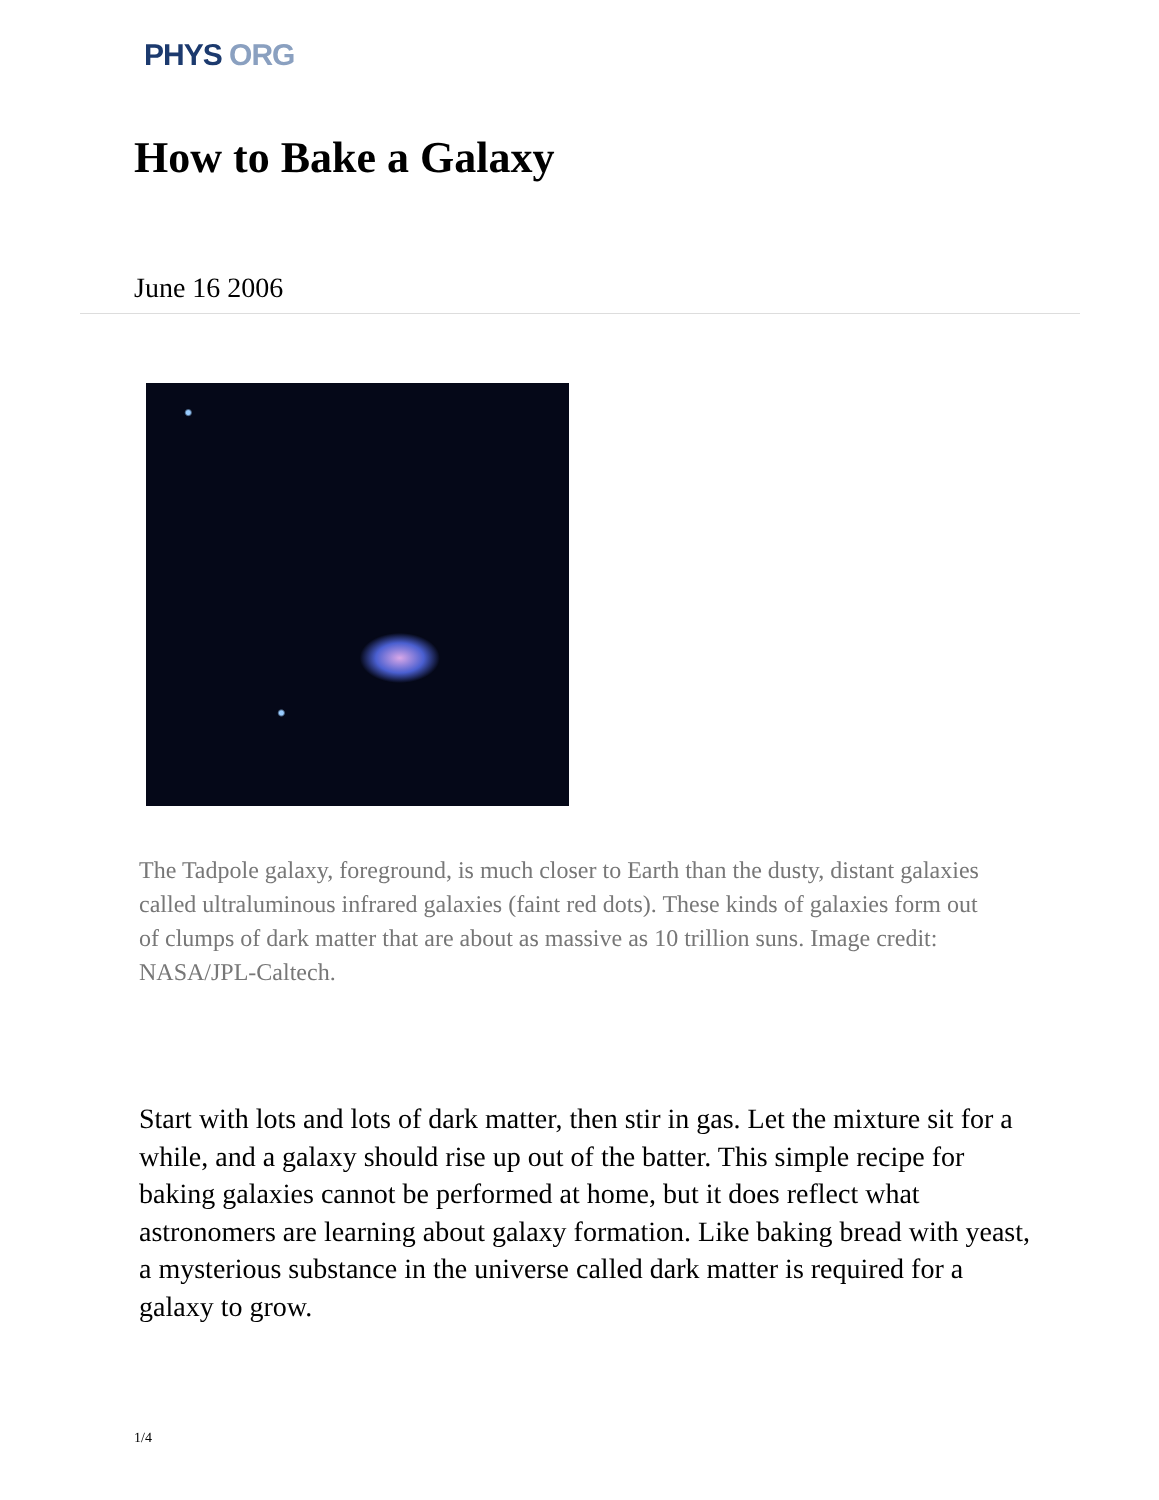PHYS ORG
How to Bake a Galaxy
June 16 2006
The Tadpole galaxy, foreground, is much closer to Earth than the dusty, distant galaxies called ultraluminous infrared galaxies (faint red dots). These kinds of galaxies form out of clumps of dark matter that are about as massive as 10 trillion suns. Image credit: NASA/JPL-Caltech.
Start with lots and lots of dark matter, then stir in gas. Let the mixture sit for a while, and a galaxy should rise up out of the batter. This simple recipe for baking galaxies cannot be performed at home, but it does reflect what astronomers are learning about galaxy formation. Like baking bread with yeast, a mysterious substance in the universe called dark matter is required for a galaxy to grow.
1/4